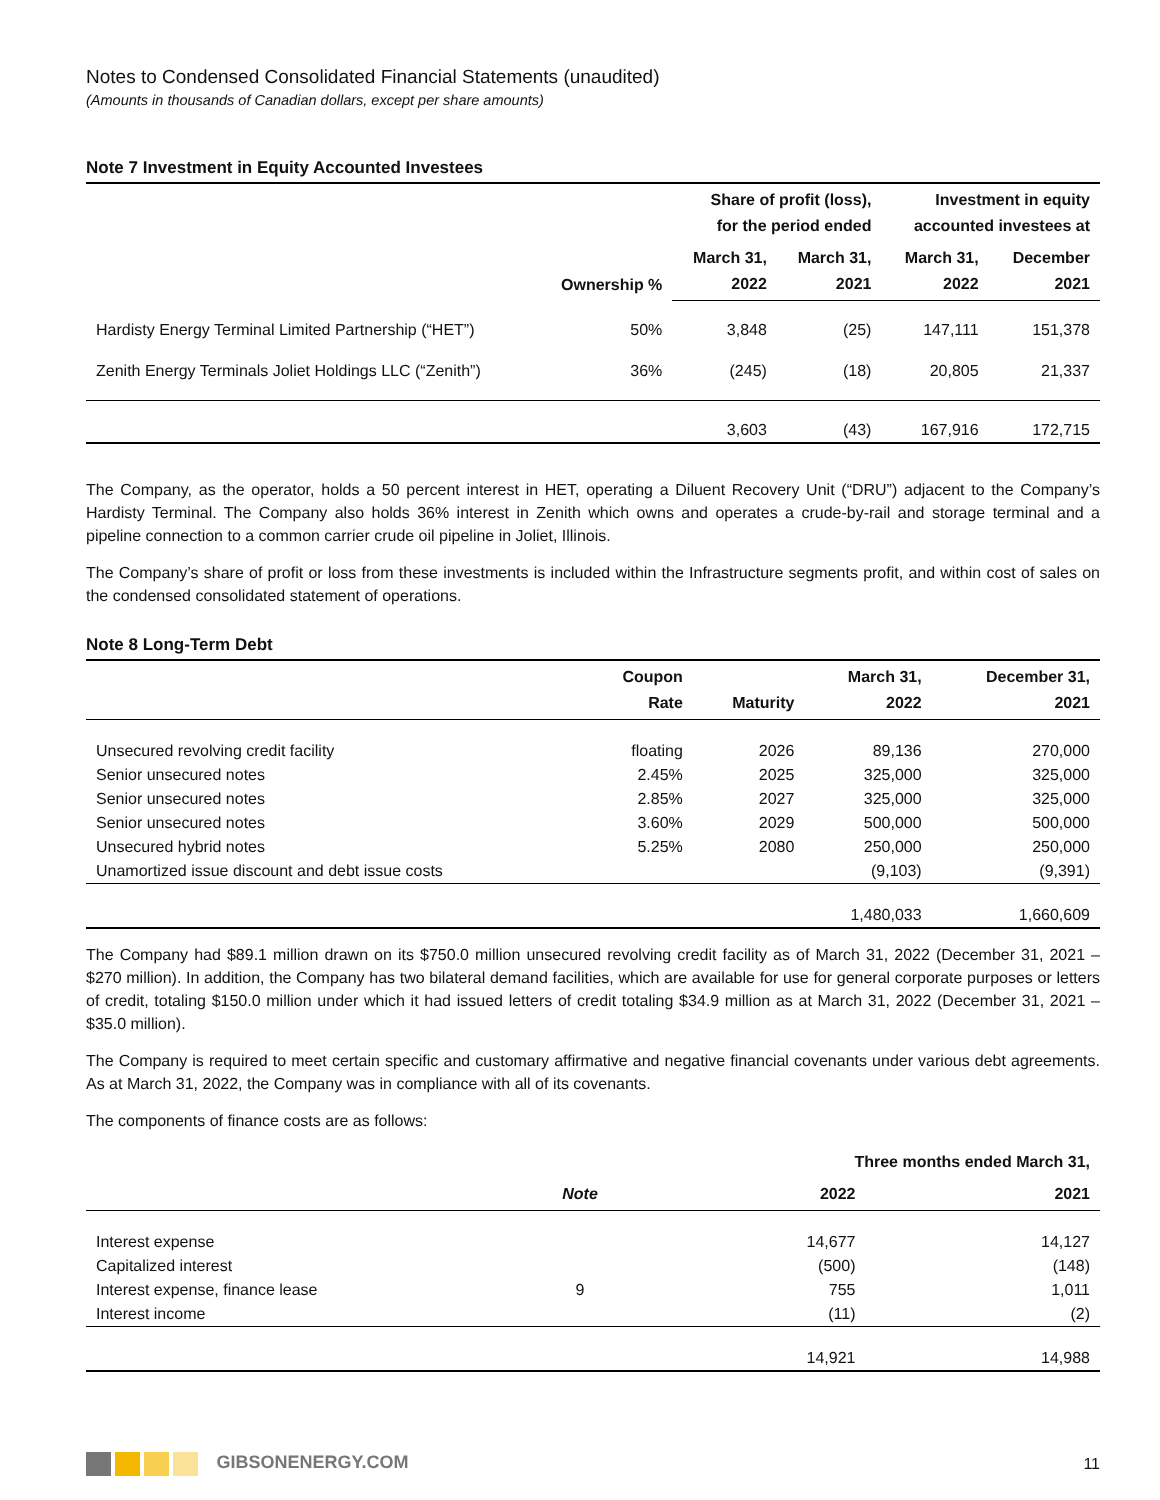Notes to Condensed Consolidated Financial Statements (unaudited)
(Amounts in thousands of Canadian dollars, except per share amounts)
Note 7 Investment in Equity Accounted Investees
| | Ownership % | Share of profit (loss), for the period ended | | Investment in equity accounted investees at | |
| --- | --- | --- | --- | --- | --- |
| | | March 31, 2022 | March 31, 2021 | March 31, 2022 | December 2021 |
| Hardisty Energy Terminal Limited Partnership (“HET”) | 50% | 3,848 | (25) | 147,111 | 151,378 |
| Zenith Energy Terminals Joliet Holdings LLC (“Zenith”) | 36% | (245) | (18) | 20,805 | 21,337 |
| | | 3,603 | (43) | 167,916 | 172,715 |
The Company, as the operator, holds a 50 percent interest in HET, operating a Diluent Recovery Unit (“DRU”) adjacent to the Company’s Hardisty Terminal. The Company also holds 36% interest in Zenith which owns and operates a crude-by-rail and storage terminal and a pipeline connection to a common carrier crude oil pipeline in Joliet, Illinois.
The Company’s share of profit or loss from these investments is included within the Infrastructure segments profit, and within cost of sales on the condensed consolidated statement of operations.
Note 8 Long-Term Debt
| | Coupon Rate | Maturity | March 31, 2022 | December 31, 2021 |
| --- | --- | --- | --- | --- |
| Unsecured revolving credit facility | floating | 2026 | 89,136 | 270,000 |
| Senior unsecured notes | 2.45% | 2025 | 325,000 | 325,000 |
| Senior unsecured notes | 2.85% | 2027 | 325,000 | 325,000 |
| Senior unsecured notes | 3.60% | 2029 | 500,000 | 500,000 |
| Unsecured hybrid notes | 5.25% | 2080 | 250,000 | 250,000 |
| Unamortized issue discount and debt issue costs | | | (9,103) | (9,391) |
| | | | 1,480,033 | 1,660,609 |
The Company had $89.1 million drawn on its $750.0 million unsecured revolving credit facility as of March 31, 2022 (December 31, 2021 – $270 million). In addition, the Company has two bilateral demand facilities, which are available for use for general corporate purposes or letters of credit, totaling $150.0 million under which it had issued letters of credit totaling $34.9 million as at March 31, 2022 (December 31, 2021 – $35.0 million).
The Company is required to meet certain specific and customary affirmative and negative financial covenants under various debt agreements. As at March 31, 2022, the Company was in compliance with all of its covenants.
The components of finance costs are as follows:
| | | Three months ended March 31, | |
| --- | --- | --- | --- |
| | Note | 2022 | 2021 |
| Interest expense | | 14,677 | 14,127 |
| Capitalized interest | | (500) | (148) |
| Interest expense, finance lease | 9 | 755 | 1,011 |
| Interest income | | (11) | (2) |
| | | 14,921 | 14,988 |
GIBSONENERGY.COM 11